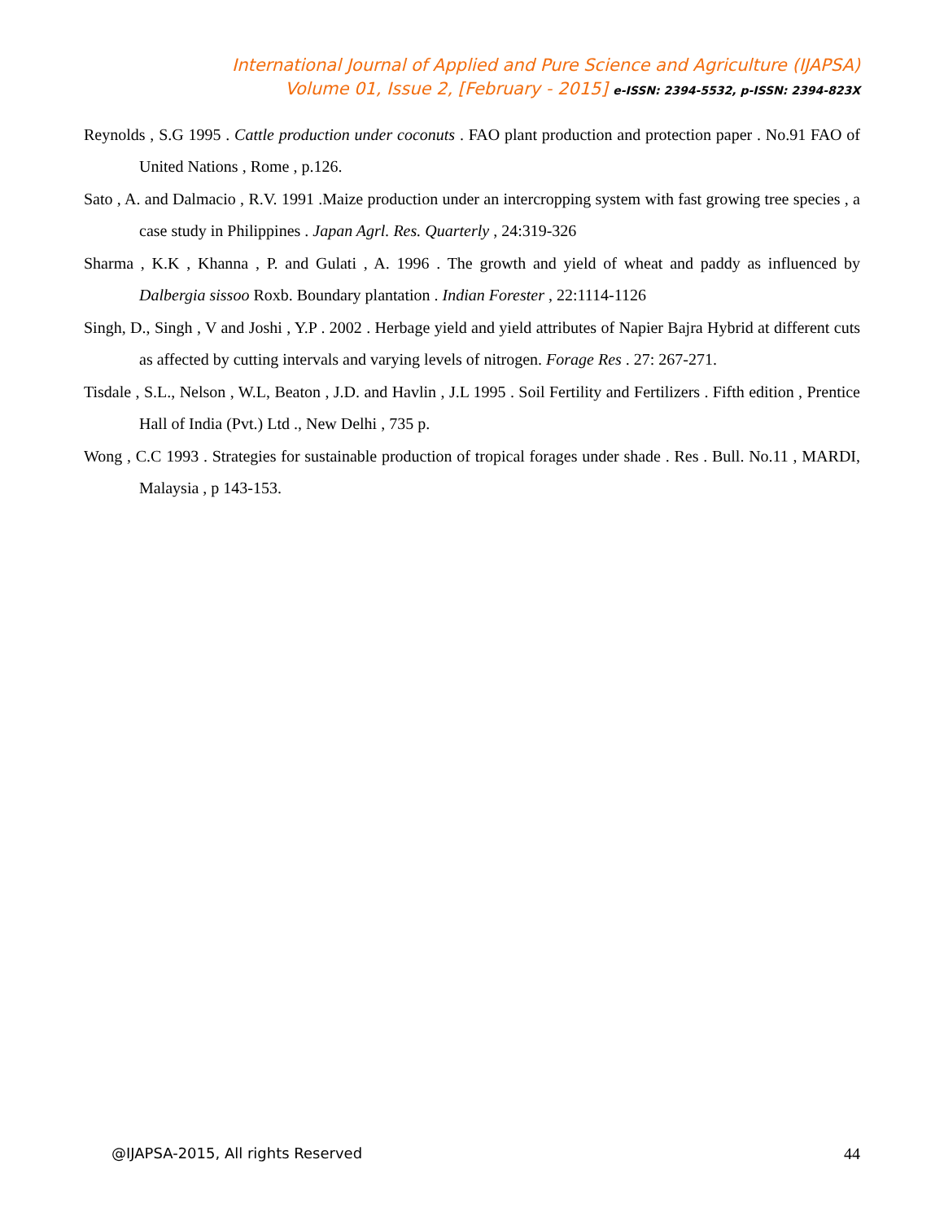International Journal of Applied and Pure Science and Agriculture (IJAPSA)
Volume 01, Issue 2, [February - 2015] e-ISSN: 2394-5532, p-ISSN: 2394-823X
Reynolds , S.G 1995 . Cattle production under coconuts . FAO plant production and protection paper . No.91 FAO of United Nations , Rome , p.126.
Sato , A. and Dalmacio , R.V. 1991 .Maize production under an intercropping system with fast growing tree species , a case study in Philippines . Japan Agrl. Res. Quarterly , 24:319-326
Sharma , K.K , Khanna , P. and Gulati , A. 1996 . The growth and yield of wheat and paddy as influenced by Dalbergia sissoo Roxb. Boundary plantation . Indian Forester , 22:1114-1126
Singh, D., Singh , V and Joshi , Y.P . 2002 . Herbage yield and yield attributes of Napier Bajra Hybrid at different cuts as affected by cutting intervals and varying levels of nitrogen. Forage Res . 27: 267-271.
Tisdale , S.L., Nelson , W.L, Beaton , J.D. and Havlin , J.L 1995 . Soil Fertility and Fertilizers . Fifth edition , Prentice Hall of India (Pvt.) Ltd ., New Delhi , 735 p.
Wong , C.C 1993 . Strategies for sustainable production of tropical forages under shade . Res . Bull. No.11 , MARDI, Malaysia , p 143-153.
@IJAPSA-2015, All rights Reserved 44